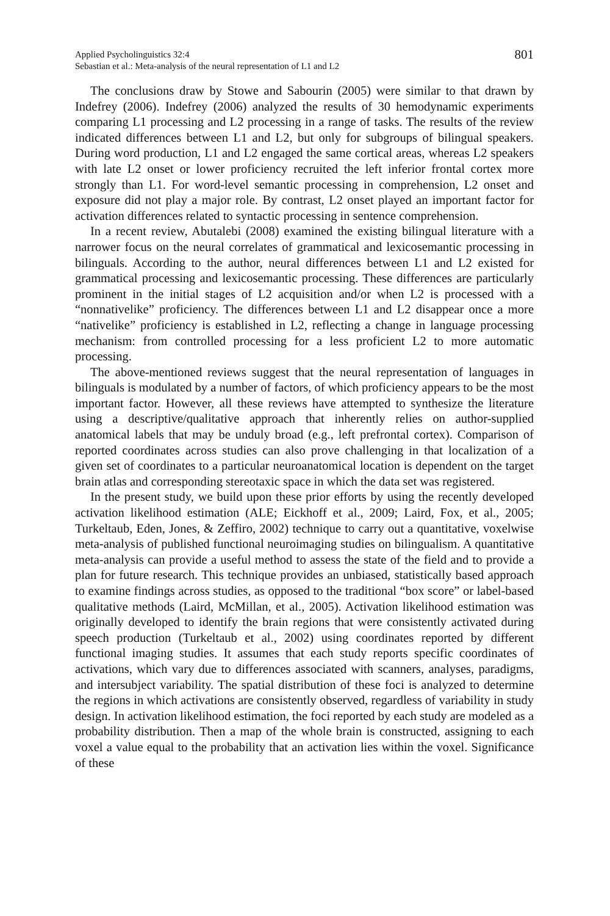Applied Psycholinguistics 32:4
Sebastian et al.: Meta-analysis of the neural representation of L1 and L2
801
The conclusions draw by Stowe and Sabourin (2005) were similar to that drawn by Indefrey (2006). Indefrey (2006) analyzed the results of 30 hemodynamic experiments comparing L1 processing and L2 processing in a range of tasks. The results of the review indicated differences between L1 and L2, but only for subgroups of bilingual speakers. During word production, L1 and L2 engaged the same cortical areas, whereas L2 speakers with late L2 onset or lower proficiency recruited the left inferior frontal cortex more strongly than L1. For word-level semantic processing in comprehension, L2 onset and exposure did not play a major role. By contrast, L2 onset played an important factor for activation differences related to syntactic processing in sentence comprehension.
In a recent review, Abutalebi (2008) examined the existing bilingual literature with a narrower focus on the neural correlates of grammatical and lexicosemantic processing in bilinguals. According to the author, neural differences between L1 and L2 existed for grammatical processing and lexicosemantic processing. These differences are particularly prominent in the initial stages of L2 acquisition and/or when L2 is processed with a “nonnativelike” proficiency. The differences between L1 and L2 disappear once a more “nativelike” proficiency is established in L2, reflecting a change in language processing mechanism: from controlled processing for a less proficient L2 to more automatic processing.
The above-mentioned reviews suggest that the neural representation of languages in bilinguals is modulated by a number of factors, of which proficiency appears to be the most important factor. However, all these reviews have attempted to synthesize the literature using a descriptive/qualitative approach that inherently relies on author-supplied anatomical labels that may be unduly broad (e.g., left prefrontal cortex). Comparison of reported coordinates across studies can also prove challenging in that localization of a given set of coordinates to a particular neuroanatomical location is dependent on the target brain atlas and corresponding stereotaxic space in which the data set was registered.
In the present study, we build upon these prior efforts by using the recently developed activation likelihood estimation (ALE; Eickhoff et al., 2009; Laird, Fox, et al., 2005; Turkeltaub, Eden, Jones, & Zeffiro, 2002) technique to carry out a quantitative, voxelwise meta-analysis of published functional neuroimaging studies on bilingualism. A quantitative meta-analysis can provide a useful method to assess the state of the field and to provide a plan for future research. This technique provides an unbiased, statistically based approach to examine findings across studies, as opposed to the traditional “box score” or label-based qualitative methods (Laird, McMillan, et al., 2005). Activation likelihood estimation was originally developed to identify the brain regions that were consistently activated during speech production (Turkeltaub et al., 2002) using coordinates reported by different functional imaging studies. It assumes that each study reports specific coordinates of activations, which vary due to differences associated with scanners, analyses, paradigms, and intersubject variability. The spatial distribution of these foci is analyzed to determine the regions in which activations are consistently observed, regardless of variability in study design. In activation likelihood estimation, the foci reported by each study are modeled as a probability distribution. Then a map of the whole brain is constructed, assigning to each voxel a value equal to the probability that an activation lies within the voxel. Significance of these